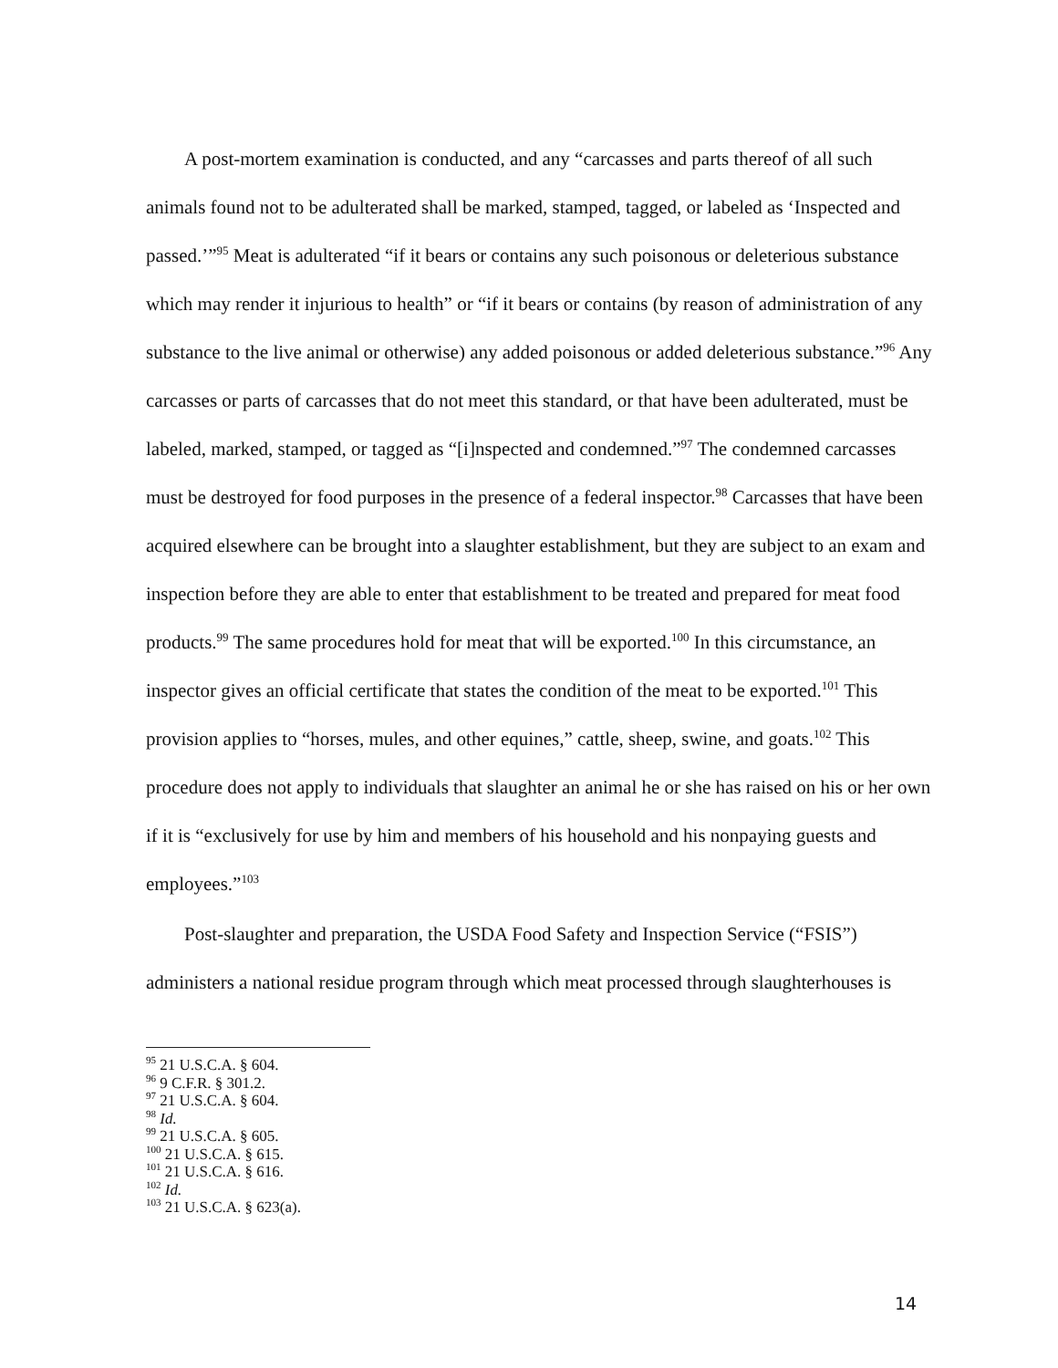A post-mortem examination is conducted, and any “carcasses and parts thereof of all such animals found not to be adulterated shall be marked, stamped, tagged, or labeled as ‘Inspected and passed.’”<sup>95</sup> Meat is adulterated “if it bears or contains any such poisonous or deleterious substance which may render it injurious to health” or “if it bears or contains (by reason of administration of any substance to the live animal or otherwise) any added poisonous or added deleterious substance.”<sup>96</sup> Any carcasses or parts of carcasses that do not meet this standard, or that have been adulterated, must be labeled, marked, stamped, or tagged as “[i]nspected and condemned.”<sup>97</sup> The condemned carcasses must be destroyed for food purposes in the presence of a federal inspector.<sup>98</sup> Carcasses that have been acquired elsewhere can be brought into a slaughter establishment, but they are subject to an exam and inspection before they are able to enter that establishment to be treated and prepared for meat food products.<sup>99</sup> The same procedures hold for meat that will be exported.<sup>100</sup> In this circumstance, an inspector gives an official certificate that states the condition of the meat to be exported.<sup>101</sup> This provision applies to “horses, mules, and other equines,” cattle, sheep, swine, and goats.<sup>102</sup> This procedure does not apply to individuals that slaughter an animal he or she has raised on his or her own if it is “exclusively for use by him and members of his household and his nonpaying guests and employees.”<sup>103</sup>
Post-slaughter and preparation, the USDA Food Safety and Inspection Service (“FSIS”) administers a national residue program through which meat processed through slaughterhouses is
<sup>95</sup> 21 U.S.C.A. § 604.
<sup>96</sup> 9 C.F.R. § 301.2.
<sup>97</sup> 21 U.S.C.A. § 604.
<sup>98</sup> Id.
<sup>99</sup> 21 U.S.C.A. § 605.
<sup>100</sup> 21 U.S.C.A. § 615.
<sup>101</sup> 21 U.S.C.A. § 616.
<sup>102</sup> Id.
<sup>103</sup> 21 U.S.C.A. § 623(a).
14